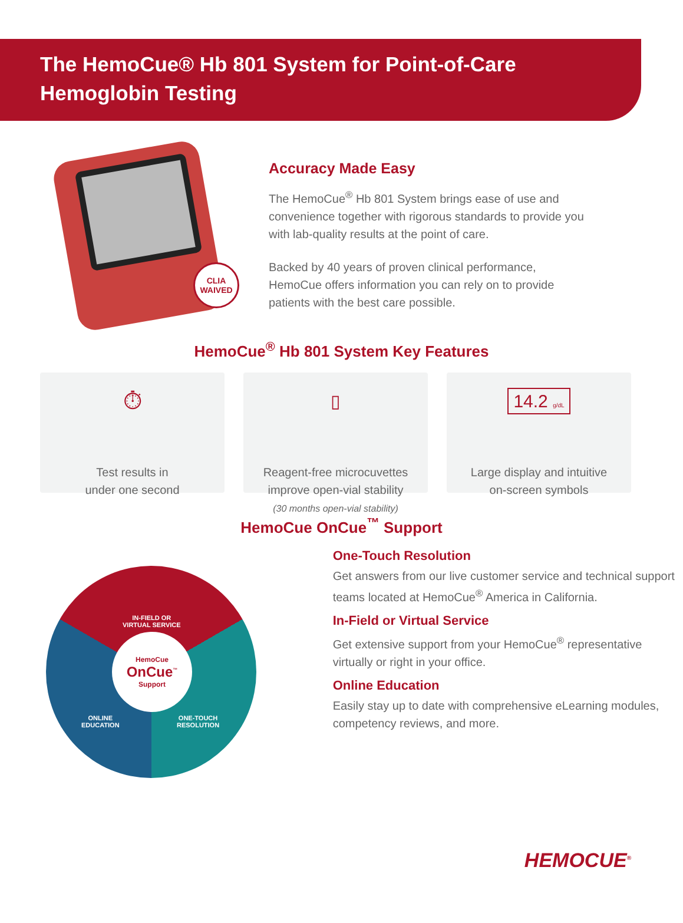The HemoCue® Hb 801 System for Point-of-Care
Hemoglobin Testing
CLIA
WAIVED
Accuracy Made Easy
The HemoCue<sup>®</sup> Hb 801 System brings ease of use and convenience together with rigorous standards to provide you with lab-quality results at the point of care.
Backed by 40 years of proven clinical performance, HemoCue offers information you can rely on to provide patients with the best care possible.
HemoCue<sup>®</sup> Hb 801 System Key Features
⏱
Test results in
under one second
▯
Reagent-free microcuvettes
improve open-vial stability
(30 months open-vial stability)
14.2 g/dL
Large display and intuitive
on-screen symbols
HemoCue OnCue<sup>™</sup> Support
IN-FIELD OR
VIRTUAL SERVICE
HemoCue
OnCue<sup>™</sup>
Support
ONLINE
EDUCATION
ONE-TOUCH
RESOLUTION
One-Touch Resolution
Get answers from our live customer service and technical support teams located at HemoCue<sup>®</sup> America in California.
In-Field or Virtual Service
Get extensive support from your HemoCue<sup>®</sup> representative virtually or right in your office.
Online Education
Easily stay up to date with comprehensive eLearning modules, competency reviews, and more.
HEMOCUE<sup>®</sup>